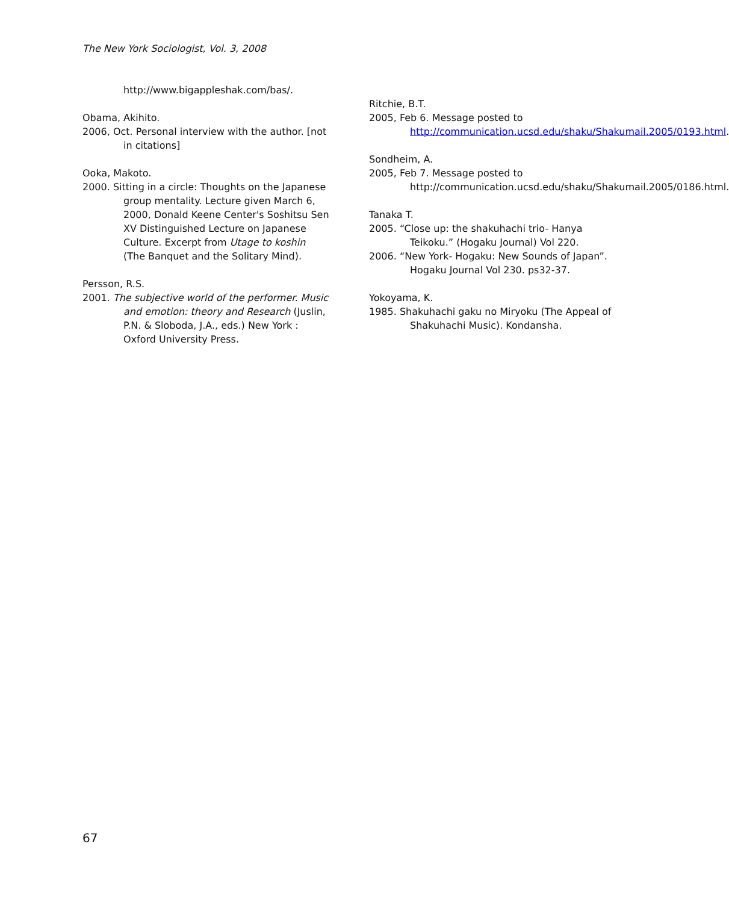The New York Sociologist, Vol. 3, 2008
http://www.bigappleshak.com/bas/.
Obama, Akihito.
2006, Oct. Personal interview with the author. [not in citations]
Ooka, Makoto.
2000. Sitting in a circle: Thoughts on the Japanese group mentality. Lecture given March 6, 2000, Donald Keene Center's Soshitsu Sen XV Distinguished Lecture on Japanese Culture. Excerpt from Utage to koshin (The Banquet and the Solitary Mind).
Persson, R.S.
2001. The subjective world of the performer. Music and emotion: theory and Research (Juslin, P.N. & Sloboda, J.A., eds.) New York : Oxford University Press.
Ritchie, B.T.
2005, Feb 6. Message posted to http://communication.ucsd.edu/shaku/Shakumail.2005/0193.html.
Sondheim, A.
2005, Feb 7. Message posted to http://communication.ucsd.edu/shaku/Shakumail.2005/0186.html.
Tanaka T.
2005. “Close up: the shakuhachi trio- Hanya Teikoku.” (Hogaku Journal) Vol 220.
2006. “New York- Hogaku: New Sounds of Japan”. Hogaku Journal Vol 230. ps32-37.
Yokoyama, K.
1985. Shakuhachi gaku no Miryoku (The Appeal of Shakuhachi Music). Kondansha.
67